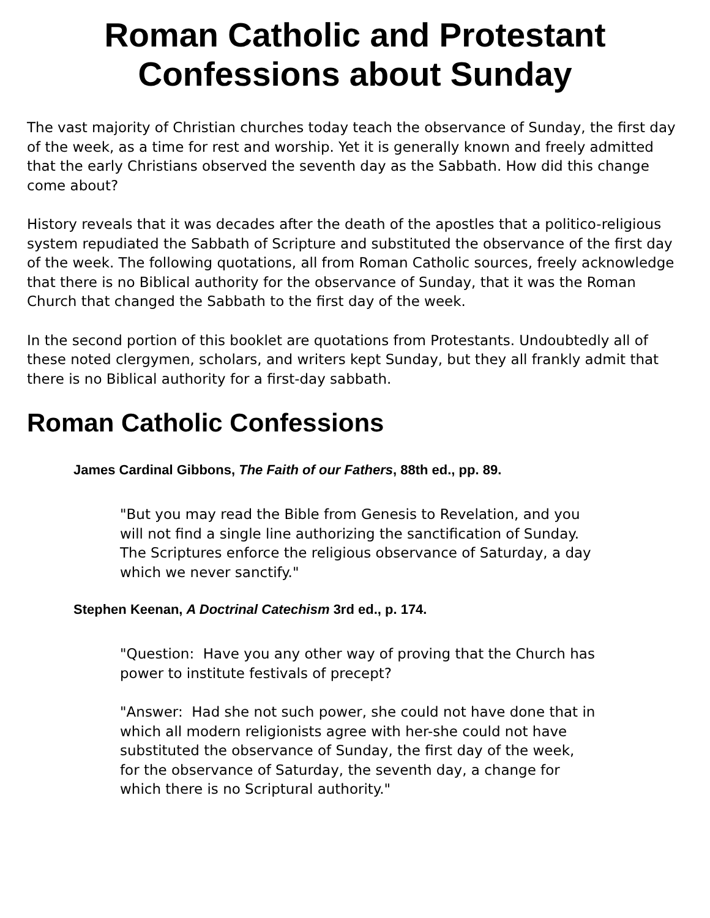Roman Catholic and Protestant
Confessions about Sunday
The vast majority of Christian churches today teach the observance of Sunday, the first day of the week, as a time for rest and worship. Yet it is generally known and freely admitted that the early Christians observed the seventh day as the Sabbath. How did this change come about?
History reveals that it was decades after the death of the apostles that a politico-religious system repudiated the Sabbath of Scripture and substituted the observance of the first day of the week. The following quotations, all from Roman Catholic sources, freely acknowledge that there is no Biblical authority for the observance of Sunday, that it was the Roman Church that changed the Sabbath to the first day of the week.
In the second portion of this booklet are quotations from Protestants. Undoubtedly all of these noted clergymen, scholars, and writers kept Sunday, but they all frankly admit that there is no Biblical authority for a first-day sabbath.
Roman Catholic Confessions
James Cardinal Gibbons, The Faith of our Fathers, 88th ed., pp. 89.
"But you may read the Bible from Genesis to Revelation, and you will not find a single line authorizing the sanctification of Sunday. The Scriptures enforce the religious observance of Saturday, a day which we never sanctify."
Stephen Keenan, A Doctrinal Catechism 3rd ed., p. 174.
"Question: Have you any other way of proving that the Church has power to institute festivals of precept?
"Answer: Had she not such power, she could not have done that in which all modern religionists agree with her-she could not have substituted the observance of Sunday, the first day of the week, for the observance of Saturday, the seventh day, a change for which there is no Scriptural authority."